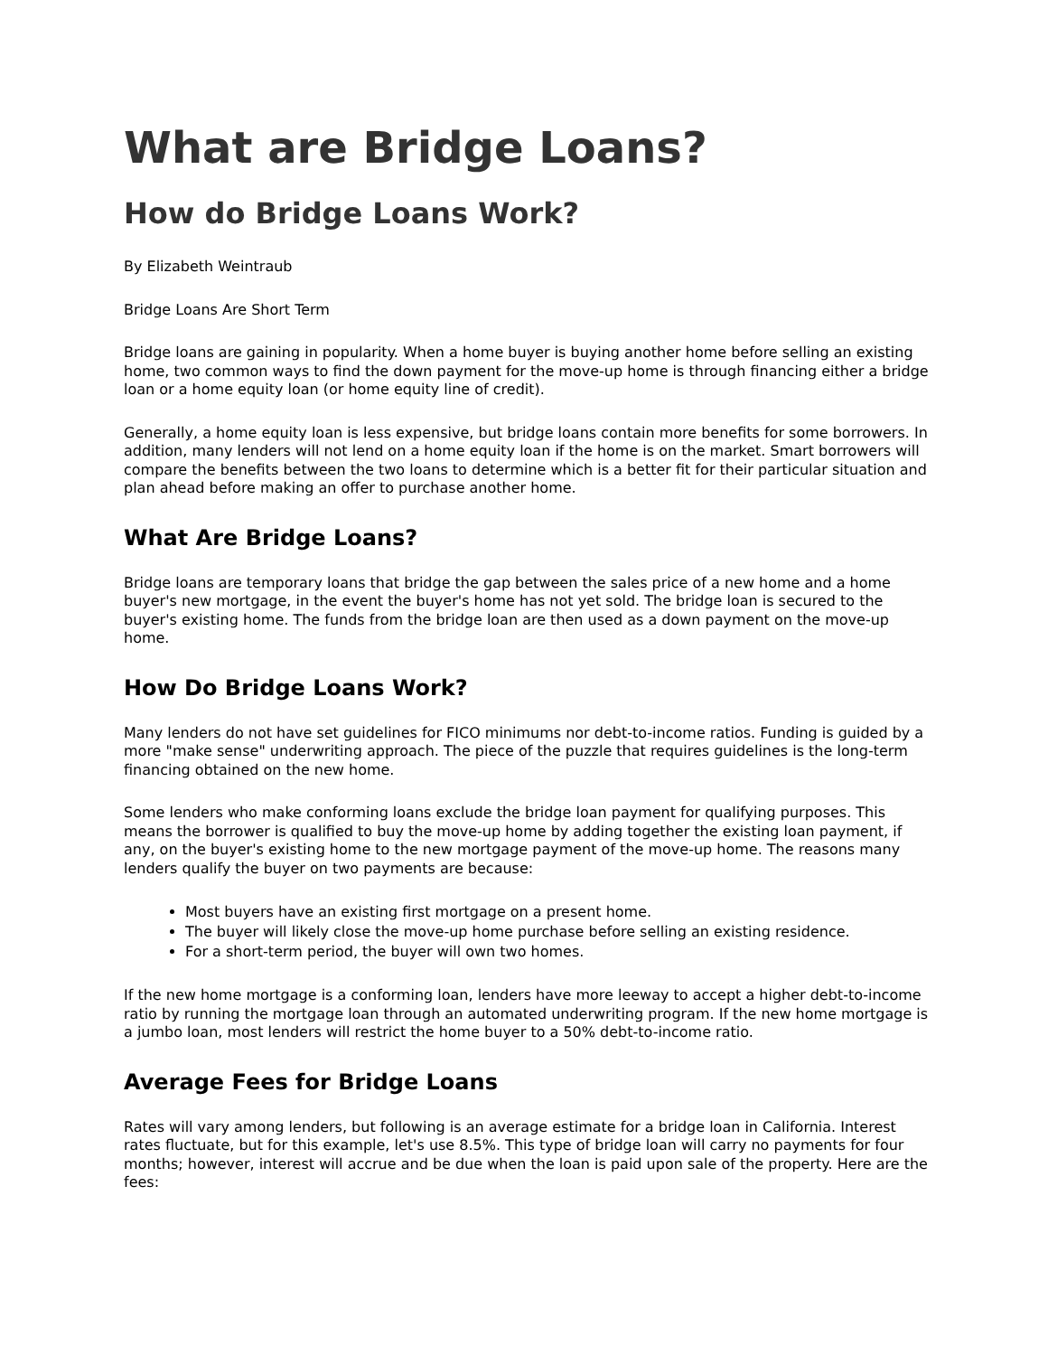What are Bridge Loans?
How do Bridge Loans Work?
By Elizabeth Weintraub
Bridge Loans Are Short Term
Bridge loans are gaining in popularity. When a home buyer is buying another home before selling an existing home, two common ways to find the down payment for the move-up home is through financing either a bridge loan or a home equity loan (or home equity line of credit).
Generally, a home equity loan is less expensive, but bridge loans contain more benefits for some borrowers. In addition, many lenders will not lend on a home equity loan if the home is on the market. Smart borrowers will compare the benefits between the two loans to determine which is a better fit for their particular situation and plan ahead before making an offer to purchase another home.
What Are Bridge Loans?
Bridge loans are temporary loans that bridge the gap between the sales price of a new home and a home buyer's new mortgage, in the event the buyer's home has not yet sold. The bridge loan is secured to the buyer's existing home. The funds from the bridge loan are then used as a down payment on the move-up home.
How Do Bridge Loans Work?
Many lenders do not have set guidelines for FICO minimums nor debt-to-income ratios. Funding is guided by a more "make sense" underwriting approach. The piece of the puzzle that requires guidelines is the long-term financing obtained on the new home.
Some lenders who make conforming loans exclude the bridge loan payment for qualifying purposes. This means the borrower is qualified to buy the move-up home by adding together the existing loan payment, if any, on the buyer's existing home to the new mortgage payment of the move-up home. The reasons many lenders qualify the buyer on two payments are because:
Most buyers have an existing first mortgage on a present home.
The buyer will likely close the move-up home purchase before selling an existing residence.
For a short-term period, the buyer will own two homes.
If the new home mortgage is a conforming loan, lenders have more leeway to accept a higher debt-to-income ratio by running the mortgage loan through an automated underwriting program. If the new home mortgage is a jumbo loan, most lenders will restrict the home buyer to a 50% debt-to-income ratio.
Average Fees for Bridge Loans
Rates will vary among lenders, but following is an average estimate for a bridge loan in California. Interest rates fluctuate, but for this example, let's use 8.5%. This type of bridge loan will carry no payments for four months; however, interest will accrue and be due when the loan is paid upon sale of the property. Here are the fees: